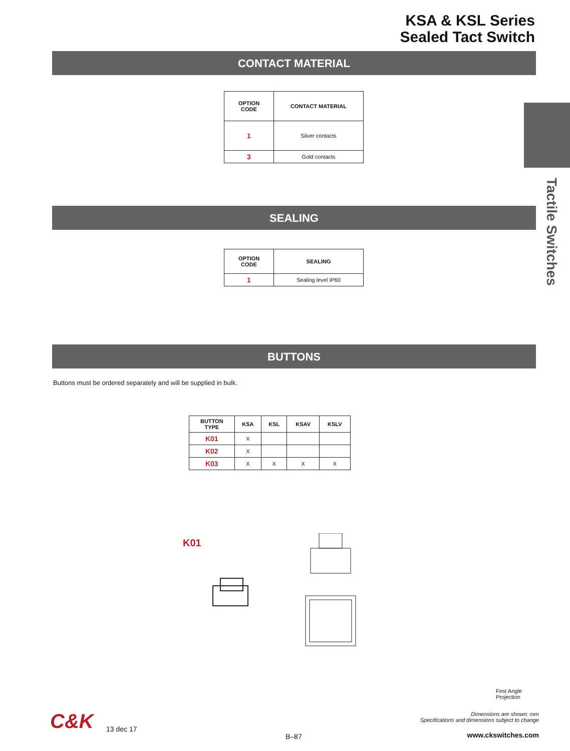KSA & KSL Series
Sealed Tact Switch
CONTACT MATERIAL
Tactile Switches
| OPTION CODE | CONTACT MATERIAL |
| --- | --- |
| 1 | Silver contacts |
| 3 | Gold contacts |
SEALING
| OPTION CODE | SEALING |
| --- | --- |
| 1 | Sealing level IP60 |
BUTTONS
Buttons must be ordered separately and will be supplied in bulk.
| BUTTON TYPE | KSA | KSL | KSAV | KSLV |
| --- | --- | --- | --- | --- |
| K01 | X | | | |
| K02 | X | | | |
| K03 | X | X | X | X |
K01
First Angle
Projection
Dimensions are shown: mm
Specifications and dimensions subject to change
C&K 13 dec 17
B–87 www.ckswitches.com